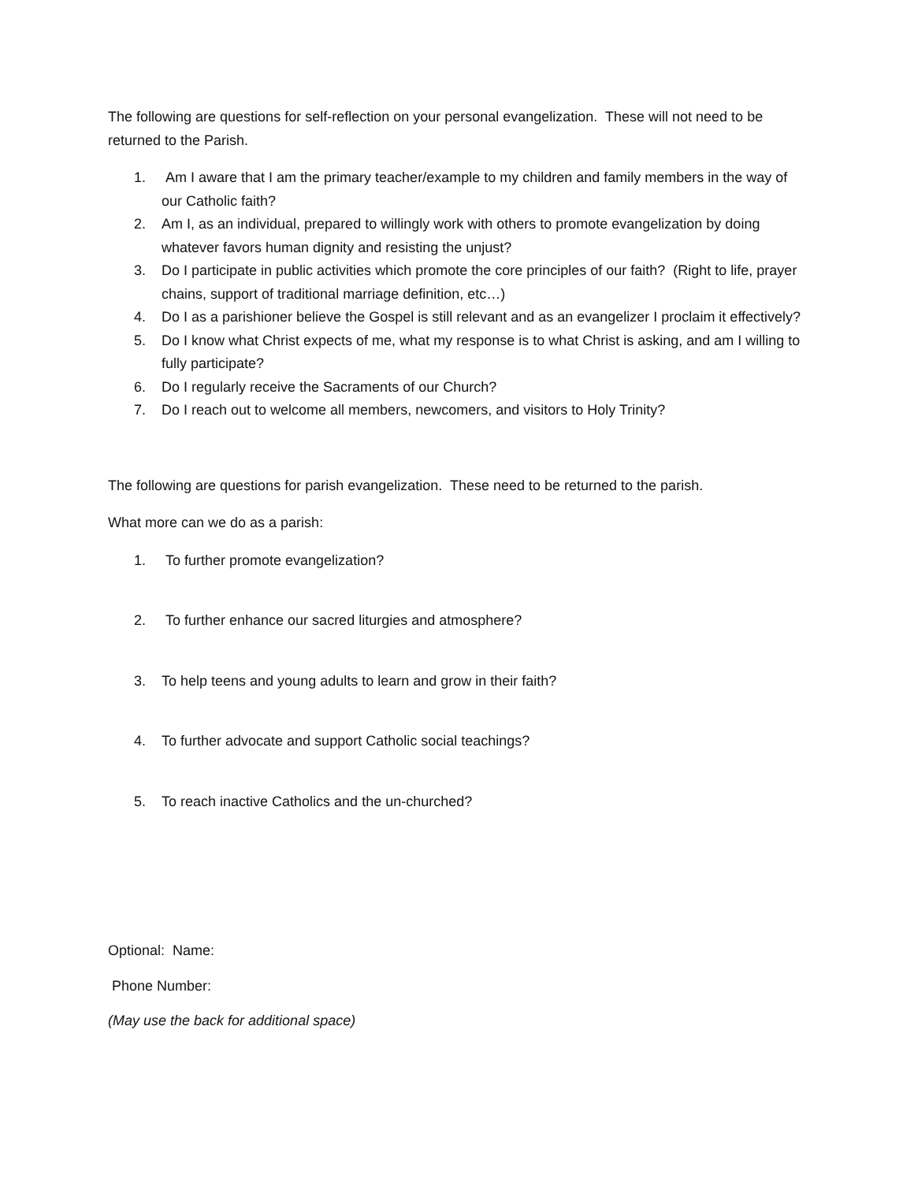The following are questions for self-reflection on your personal evangelization. These will not need to be returned to the Parish.
1. Am I aware that I am the primary teacher/example to my children and family members in the way of our Catholic faith?
2. Am I, as an individual, prepared to willingly work with others to promote evangelization by doing whatever favors human dignity and resisting the unjust?
3. Do I participate in public activities which promote the core principles of our faith? (Right to life, prayer chains, support of traditional marriage definition, etc…)
4. Do I as a parishioner believe the Gospel is still relevant and as an evangelizer I proclaim it effectively?
5. Do I know what Christ expects of me, what my response is to what Christ is asking, and am I willing to fully participate?
6. Do I regularly receive the Sacraments of our Church?
7. Do I reach out to welcome all members, newcomers, and visitors to Holy Trinity?
The following are questions for parish evangelization. These need to be returned to the parish.
What more can we do as a parish:
1. To further promote evangelization?
2. To further enhance our sacred liturgies and atmosphere?
3. To help teens and young adults to learn and grow in their faith?
4. To further advocate and support Catholic social teachings?
5. To reach inactive Catholics and the un-churched?
Optional: Name:
Phone Number:
(May use the back for additional space)